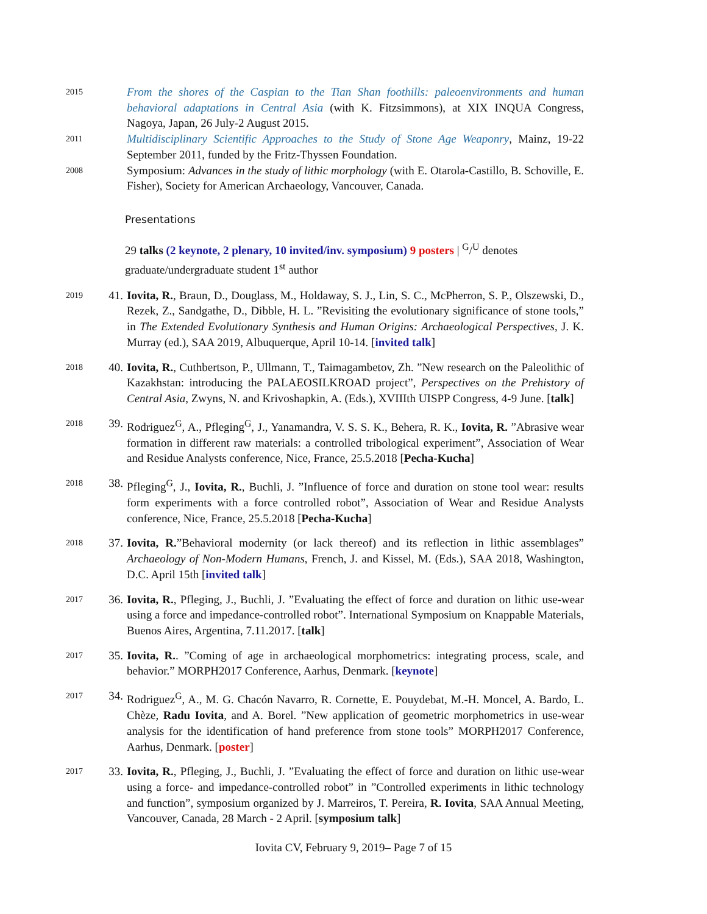2015
From the shores of the Caspian to the Tian Shan foothills: paleoenvironments and human behavioral adaptations in Central Asia (with K. Fitzsimmons), at XIX INQUA Congress, Nagoya, Japan, 26 July-2 August 2015.
2011
Multidisciplinary Scientific Approaches to the Study of Stone Age Weaponry, Mainz, 19-22 September 2011, funded by the Fritz-Thyssen Foundation.
2008
Symposium: Advances in the study of lithic morphology (with E. Otarola-Castillo, B. Schoville, E. Fisher), Society for American Archaeology, Vancouver, Canada.
Presentations
29 talks (2 keynote, 2 plenary, 10 invited/inv. symposium) 9 posters | <sup>G</sup>/<sup>U</sup> denotes graduate/undergraduate student 1<sup>st</sup> author
2019
41. Iovita, R., Braun, D., Douglass, M., Holdaway, S. J., Lin, S. C., McPherron, S. P., Olszewski, D., Rezek, Z., Sandgathe, D., Dibble, H. L. ”Revisiting the evolutionary significance of stone tools,” in The Extended Evolutionary Synthesis and Human Origins: Archaeological Perspectives, J. K. Murray (ed.), SAA 2019, Albuquerque, April 10-14. [invited talk]
2018
40. Iovita, R., Cuthbertson, P., Ullmann, T., Taimagambetov, Zh. ”New research on the Paleolithic of Kazakhstan: introducing the PALAEOSILKROAD project”, Perspectives on the Prehistory of Central Asia, Zwyns, N. and Krivoshapkin, A. (Eds.), XVIIIth UISPP Congress, 4-9 June. [talk]
2018
39. Rodriguez<sup>G</sup>, A., Pfleging<sup>G</sup>, J., Yanamandra, V. S. S. K., Behera, R. K., Iovita, R. ”Abrasive wear formation in different raw materials: a controlled tribological experiment”, Association of Wear and Residue Analysts conference, Nice, France, 25.5.2018 [Pecha-Kucha]
2018
38. Pfleging<sup>G</sup>, J., Iovita, R., Buchli, J. ”Influence of force and duration on stone tool wear: results form experiments with a force controlled robot”, Association of Wear and Residue Analysts conference, Nice, France, 25.5.2018 [Pecha-Kucha]
2018
37. Iovita, R.”Behavioral modernity (or lack thereof) and its reflection in lithic assemblages” Archaeology of Non-Modern Humans, French, J. and Kissel, M. (Eds.), SAA 2018, Washington, D.C. April 15th [invited talk]
2017
36. Iovita, R., Pfleging, J., Buchli, J. ”Evaluating the effect of force and duration on lithic use-wear using a force and impedance-controlled robot”. International Symposium on Knappable Materials, Buenos Aires, Argentina, 7.11.2017. [talk]
2017
35. Iovita, R.. ”Coming of age in archaeological morphometrics: integrating process, scale, and behavior.” MORPH2017 Conference, Aarhus, Denmark. [keynote]
2017
34. Rodriguez<sup>G</sup>, A., M. G. Chacón Navarro, R. Cornette, E. Pouydebat, M.-H. Moncel, A. Bardo, L. Chèze, Radu Iovita, and A. Borel. ”New application of geometric morphometrics in use-wear analysis for the identification of hand preference from stone tools” MORPH2017 Conference, Aarhus, Denmark. [poster]
2017
33. Iovita, R., Pfleging, J., Buchli, J. ”Evaluating the effect of force and duration on lithic use-wear using a force- and impedance-controlled robot” in ”Controlled experiments in lithic technology and function”, symposium organized by J. Marreiros, T. Pereira, R. Iovita, SAA Annual Meeting, Vancouver, Canada, 28 March - 2 April. [symposium talk]
Iovita CV, February 9, 2019– Page 7 of 15